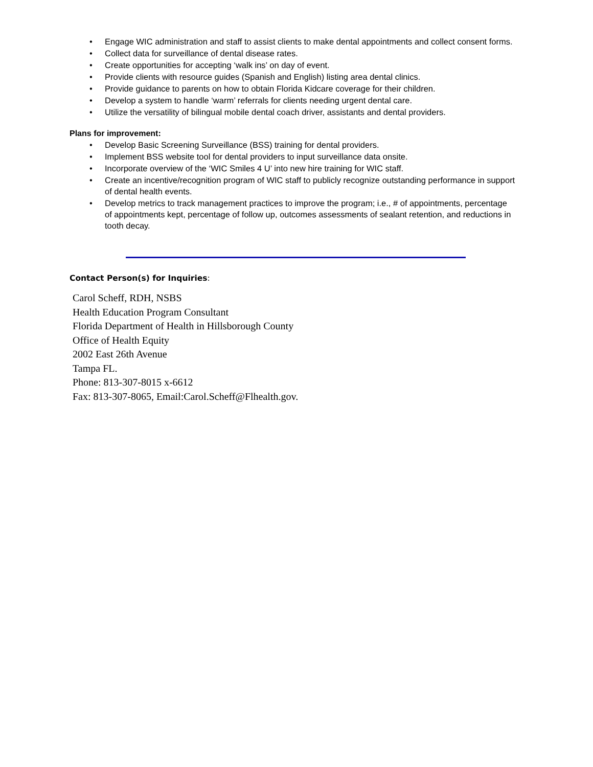• Engage WIC administration and staff to assist clients to make dental appointments and collect consent forms.
• Collect data for surveillance of dental disease rates.
• Create opportunities for accepting ‘walk ins’ on day of event.
• Provide clients with resource guides (Spanish and English) listing area dental clinics.
• Provide guidance to parents on how to obtain Florida Kidcare coverage for their children.
• Develop a system to handle ‘warm’ referrals for clients needing urgent dental care.
• Utilize the versatility of bilingual mobile dental coach driver, assistants and dental providers.
Plans for improvement:
• Develop Basic Screening Surveillance (BSS) training for dental providers.
• Implement BSS website tool for dental providers to input surveillance data onsite.
• Incorporate overview of the ‘WIC Smiles 4 U’ into new hire training for WIC staff.
• Create an incentive/recognition program of WIC staff to publicly recognize outstanding performance in support of dental health events.
• Develop metrics to track management practices to improve the program; i.e., # of appointments, percentage of appointments kept, percentage of follow up, outcomes assessments of sealant retention, and reductions in tooth decay.
Contact Person(s) for Inquiries:
Carol Scheff, RDH, NSBS
Health Education Program Consultant
Florida Department of Health in Hillsborough County
Office of Health Equity
2002 East 26th Avenue
Tampa FL.
Phone: 813-307-8015 x-6612
Fax: 813-307-8065, Email:Carol.Scheff@Flhealth.gov.